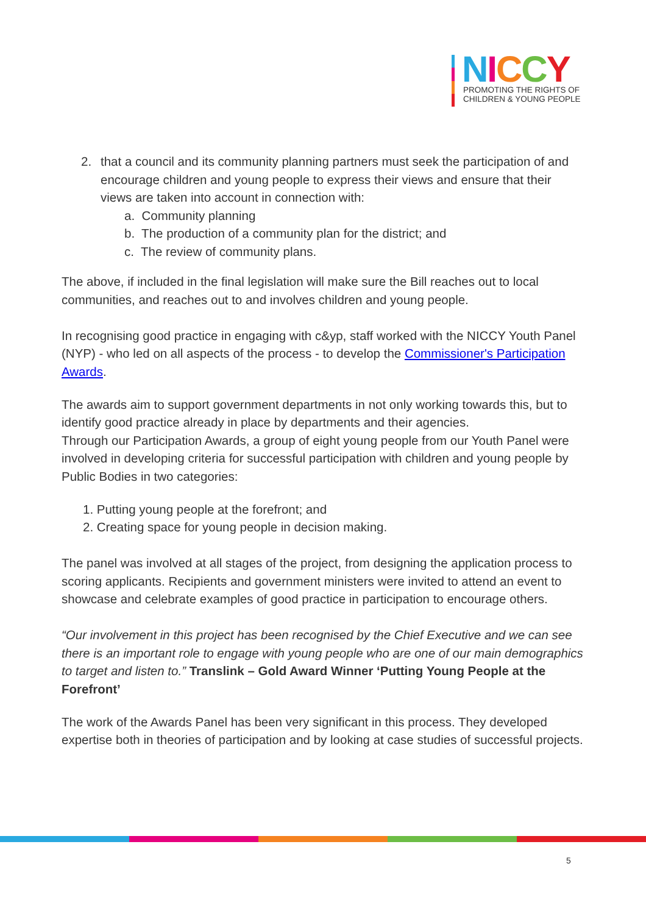NICCY
PROMOTING THE RIGHTS OF
CHILDREN & YOUNG PEOPLE
2. that a council and its community planning partners must seek the participation of and encourage children and young people to express their views and ensure that their views are taken into account in connection with:
a. Community planning
b. The production of a community plan for the district; and
c. The review of community plans.
The above, if included in the final legislation will make sure the Bill reaches out to local communities, and reaches out to and involves children and young people.
In recognising good practice in engaging with c&yp, staff worked with the NICCY Youth Panel (NYP) - who led on all aspects of the process - to develop the Commissioner's Participation Awards.
The awards aim to support government departments in not only working towards this, but to identify good practice already in place by departments and their agencies.
Through our Participation Awards, a group of eight young people from our Youth Panel were involved in developing criteria for successful participation with children and young people by Public Bodies in two categories:
1. Putting young people at the forefront; and
2. Creating space for young people in decision making.
The panel was involved at all stages of the project, from designing the application process to scoring applicants. Recipients and government ministers were invited to attend an event to showcase and celebrate examples of good practice in participation to encourage others.
“Our involvement in this project has been recognised by the Chief Executive and we can see there is an important role to engage with young people who are one of our main demographics to target and listen to.” Translink – Gold Award Winner ‘Putting Young People at the Forefront’
The work of the Awards Panel has been very significant in this process. They developed expertise both in theories of participation and by looking at case studies of successful projects.
5